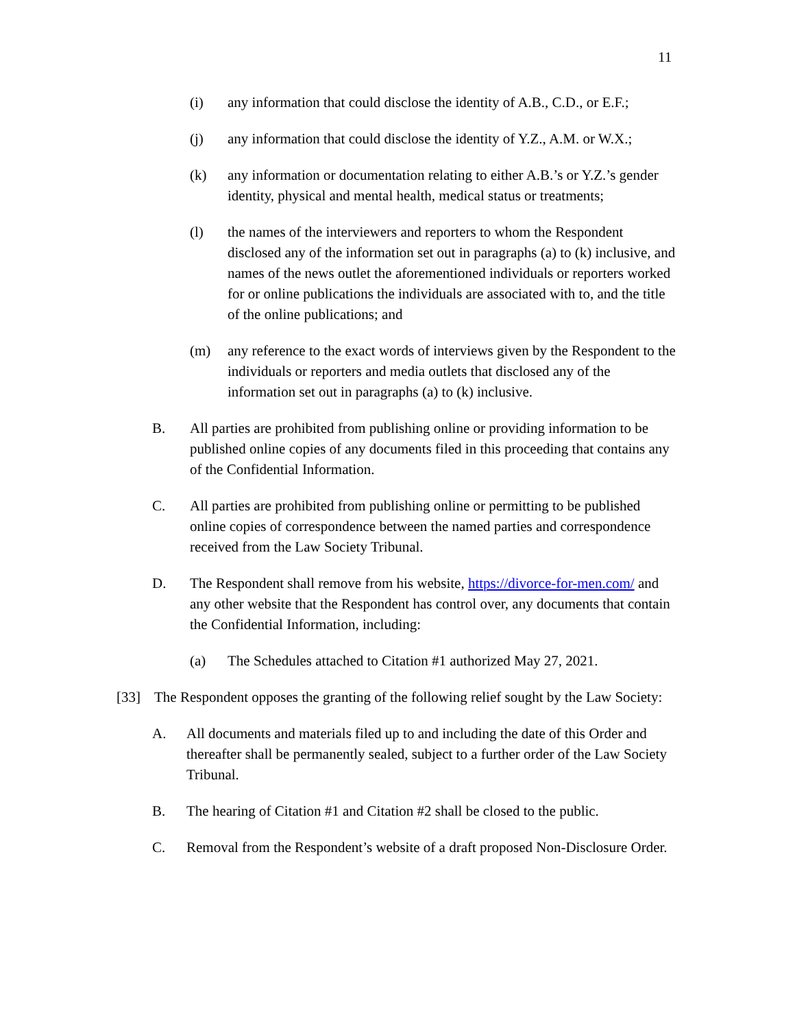11
(i) any information that could disclose the identity of A.B., C.D., or E.F.;
(j) any information that could disclose the identity of Y.Z., A.M. or W.X.;
(k) any information or documentation relating to either A.B.’s or Y.Z.’s gender identity, physical and mental health, medical status or treatments;
(l) the names of the interviewers and reporters to whom the Respondent disclosed any of the information set out in paragraphs (a) to (k) inclusive, and names of the news outlet the aforementioned individuals or reporters worked for or online publications the individuals are associated with to, and the title of the online publications; and
(m) any reference to the exact words of interviews given by the Respondent to the individuals or reporters and media outlets that disclosed any of the information set out in paragraphs (a) to (k) inclusive.
B. All parties are prohibited from publishing online or providing information to be published online copies of any documents filed in this proceeding that contains any of the Confidential Information.
C. All parties are prohibited from publishing online or permitting to be published online copies of correspondence between the named parties and correspondence received from the Law Society Tribunal.
D. The Respondent shall remove from his website, https://divorce-for-men.com/ and any other website that the Respondent has control over, any documents that contain the Confidential Information, including:
(a) The Schedules attached to Citation #1 authorized May 27, 2021.
[33] The Respondent opposes the granting of the following relief sought by the Law Society:
A. All documents and materials filed up to and including the date of this Order and thereafter shall be permanently sealed, subject to a further order of the Law Society Tribunal.
B. The hearing of Citation #1 and Citation #2 shall be closed to the public.
C. Removal from the Respondent’s website of a draft proposed Non-Disclosure Order.